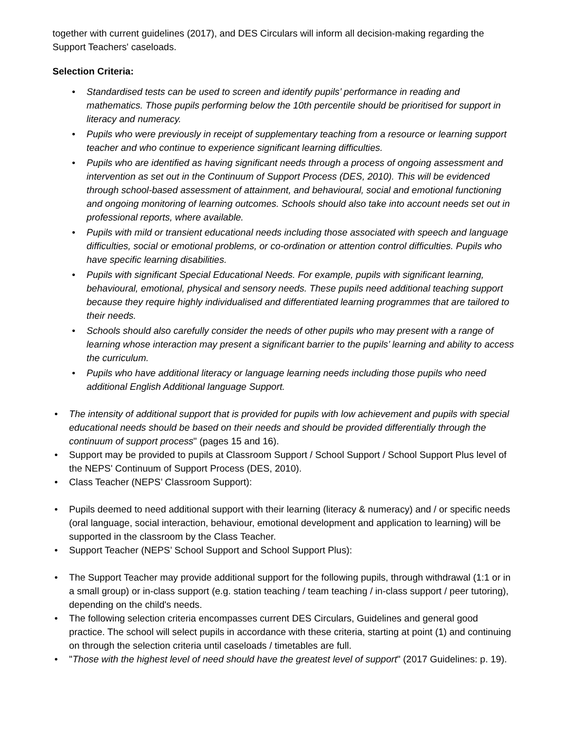together with current guidelines (2017), and DES Circulars will inform all decision-making regarding the Support Teachers' caseloads.
Selection Criteria:
• Standardised tests can be used to screen and identify pupils’ performance in reading and mathematics. Those pupils performing below the 10th percentile should be prioritised for support in literacy and numeracy.
• Pupils who were previously in receipt of supplementary teaching from a resource or learning support teacher and who continue to experience significant learning difficulties.
• Pupils who are identified as having significant needs through a process of ongoing assessment and intervention as set out in the Continuum of Support Process (DES, 2010). This will be evidenced through school-based assessment of attainment, and behavioural, social and emotional functioning and ongoing monitoring of learning outcomes. Schools should also take into account needs set out in professional reports, where available.
• Pupils with mild or transient educational needs including those associated with speech and language difficulties, social or emotional problems, or co-ordination or attention control difficulties. Pupils who have specific learning disabilities.
• Pupils with significant Special Educational Needs. For example, pupils with significant learning, behavioural, emotional, physical and sensory needs. These pupils need additional teaching support because they require highly individualised and differentiated learning programmes that are tailored to their needs.
• Schools should also carefully consider the needs of other pupils who may present with a range of learning whose interaction may present a significant barrier to the pupils’ learning and ability to access the curriculum.
• Pupils who have additional literacy or language learning needs including those pupils who need additional English Additional language Support.
• The intensity of additional support that is provided for pupils with low achievement and pupils with special educational needs should be based on their needs and should be provided differentially through the continuum of support process" (pages 15 and 16).
• Support may be provided to pupils at Classroom Support / School Support / School Support Plus level of the NEPS' Continuum of Support Process (DES, 2010).
• Class Teacher (NEPS’ Classroom Support):
• Pupils deemed to need additional support with their learning (literacy & numeracy) and / or specific needs (oral language, social interaction, behaviour, emotional development and application to learning) will be supported in the classroom by the Class Teacher.
• Support Teacher (NEPS’ School Support and School Support Plus):
• The Support Teacher may provide additional support for the following pupils, through withdrawal (1:1 or in a small group) or in-class support (e.g. station teaching / team teaching / in-class support / peer tutoring), depending on the child's needs.
• The following selection criteria encompasses current DES Circulars, Guidelines and general good practice. The school will select pupils in accordance with these criteria, starting at point (1) and continuing on through the selection criteria until caseloads / timetables are full.
• "Those with the highest level of need should have the greatest level of support" (2017 Guidelines: p. 19).